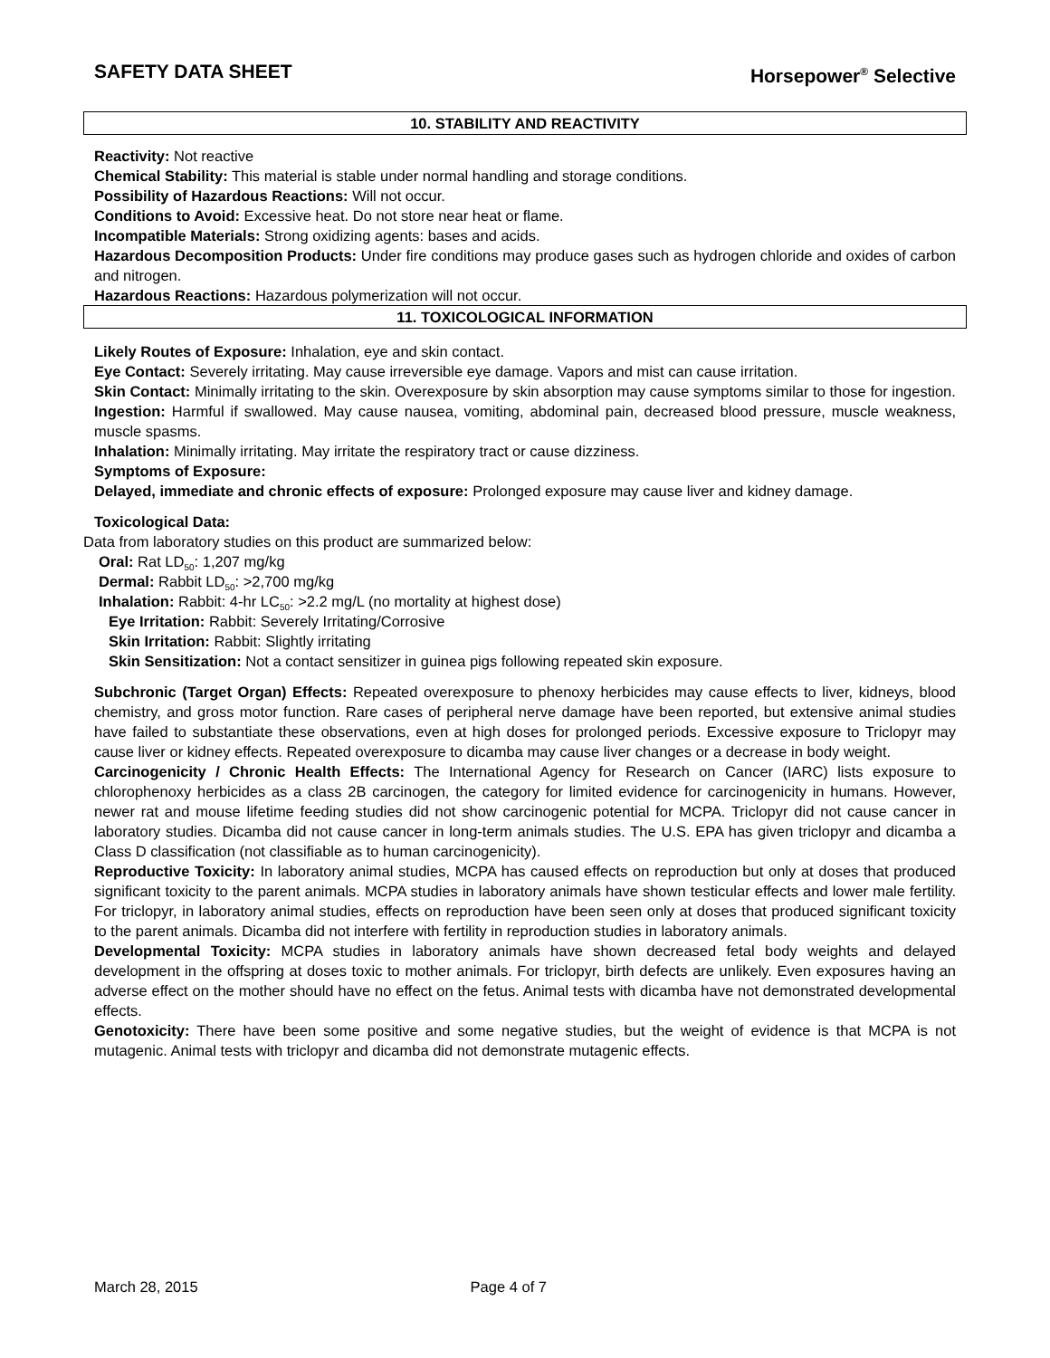SAFETY DATA SHEET Horsepower<sup>®</sup> Selective
10. STABILITY AND REACTIVITY
Reactivity: Not reactive
Chemical Stability: This material is stable under normal handling and storage conditions.
Possibility of Hazardous Reactions: Will not occur.
Conditions to Avoid: Excessive heat. Do not store near heat or flame.
Incompatible Materials: Strong oxidizing agents: bases and acids.
Hazardous Decomposition Products: Under fire conditions may produce gases such as hydrogen chloride and oxides of carbon and nitrogen.
Hazardous Reactions: Hazardous polymerization will not occur.
11. TOXICOLOGICAL INFORMATION
Likely Routes of Exposure: Inhalation, eye and skin contact.
Eye Contact: Severely irritating. May cause irreversible eye damage. Vapors and mist can cause irritation.
Skin Contact: Minimally irritating to the skin. Overexposure by skin absorption may cause symptoms similar to those for ingestion.
Ingestion: Harmful if swallowed. May cause nausea, vomiting, abdominal pain, decreased blood pressure, muscle weakness, muscle spasms.
Inhalation: Minimally irritating. May irritate the respiratory tract or cause dizziness.
Symptoms of Exposure:
Delayed, immediate and chronic effects of exposure: Prolonged exposure may cause liver and kidney damage.
Toxicological Data:
Data from laboratory studies on this product are summarized below:
Oral: Rat LD<sub>50</sub>: 1,207 mg/kg
Dermal: Rabbit LD<sub>50</sub>: >2,700 mg/kg
Inhalation: Rabbit: 4-hr LC<sub>50</sub>: >2.2 mg/L (no mortality at highest dose)
Eye Irritation: Rabbit: Severely Irritating/Corrosive
Skin Irritation: Rabbit: Slightly irritating
Skin Sensitization: Not a contact sensitizer in guinea pigs following repeated skin exposure.
Subchronic (Target Organ) Effects: Repeated overexposure to phenoxy herbicides may cause effects to liver, kidneys, blood chemistry, and gross motor function. Rare cases of peripheral nerve damage have been reported, but extensive animal studies have failed to substantiate these observations, even at high doses for prolonged periods. Excessive exposure to Triclopyr may cause liver or kidney effects. Repeated overexposure to dicamba may cause liver changes or a decrease in body weight.
Carcinogenicity / Chronic Health Effects: The International Agency for Research on Cancer (IARC) lists exposure to chlorophenoxy herbicides as a class 2B carcinogen, the category for limited evidence for carcinogenicity in humans. However, newer rat and mouse lifetime feeding studies did not show carcinogenic potential for MCPA. Triclopyr did not cause cancer in laboratory studies. Dicamba did not cause cancer in long-term animals studies. The U.S. EPA has given triclopyr and dicamba a Class D classification (not classifiable as to human carcinogenicity).
Reproductive Toxicity: In laboratory animal studies, MCPA has caused effects on reproduction but only at doses that produced significant toxicity to the parent animals. MCPA studies in laboratory animals have shown testicular effects and lower male fertility. For triclopyr, in laboratory animal studies, effects on reproduction have been seen only at doses that produced significant toxicity to the parent animals. Dicamba did not interfere with fertility in reproduction studies in laboratory animals.
Developmental Toxicity: MCPA studies in laboratory animals have shown decreased fetal body weights and delayed development in the offspring at doses toxic to mother animals. For triclopyr, birth defects are unlikely. Even exposures having an adverse effect on the mother should have no effect on the fetus. Animal tests with dicamba have not demonstrated developmental effects.
Genotoxicity: There have been some positive and some negative studies, but the weight of evidence is that MCPA is not mutagenic. Animal tests with triclopyr and dicamba did not demonstrate mutagenic effects.
March 28, 2015 Page 4 of 7